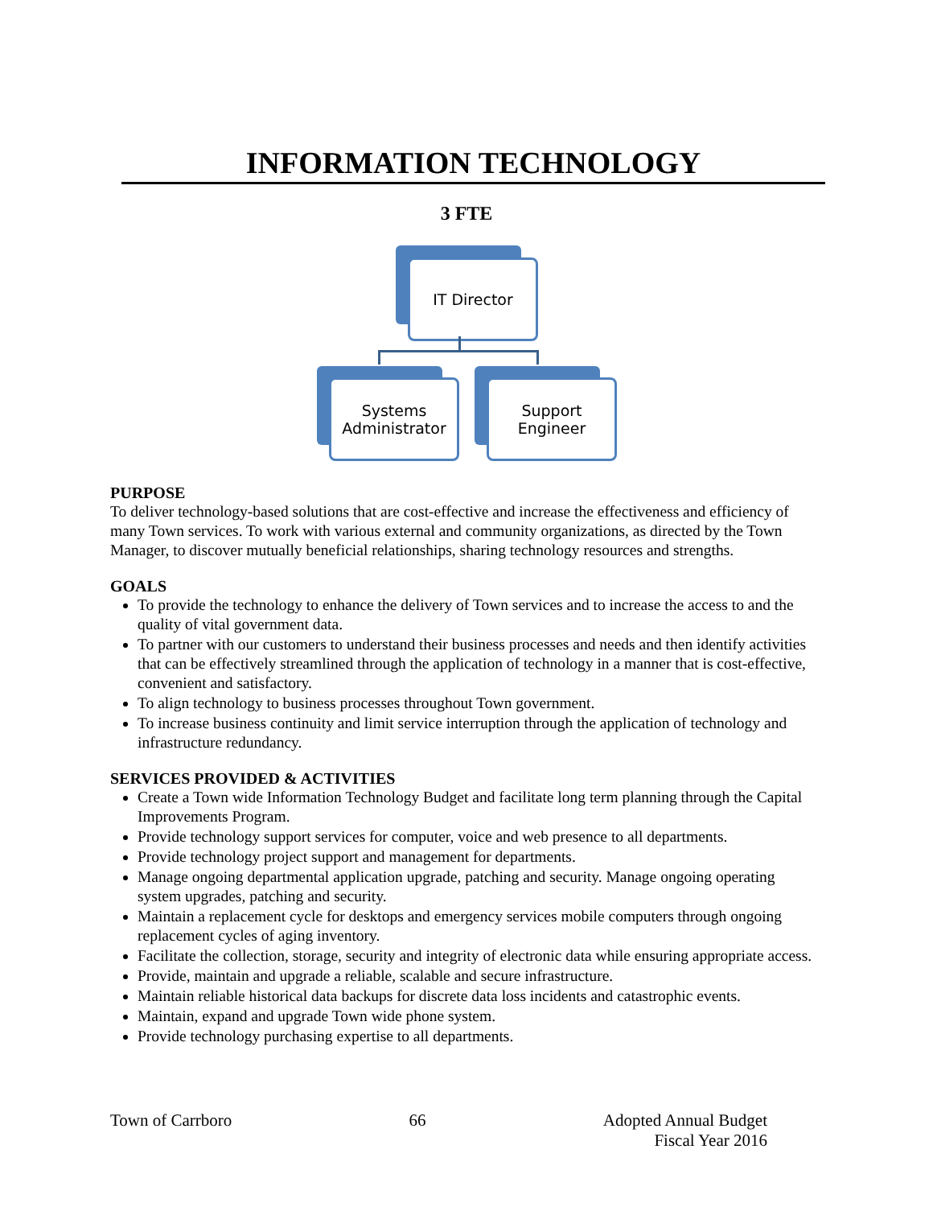INFORMATION TECHNOLOGY
3 FTE
IT Director
Systems
Administrator
Support
Engineer
PURPOSE
To deliver technology-based solutions that are cost-effective and increase the effectiveness and efficiency of many Town services. To work with various external and community organizations, as directed by the Town Manager, to discover mutually beneficial relationships, sharing technology resources and strengths.
GOALS
To provide the technology to enhance the delivery of Town services and to increase the access to and the quality of vital government data.
To partner with our customers to understand their business processes and needs and then identify activities that can be effectively streamlined through the application of technology in a manner that is cost-effective, convenient and satisfactory.
To align technology to business processes throughout Town government.
To increase business continuity and limit service interruption through the application of technology and infrastructure redundancy.
SERVICES PROVIDED & ACTIVITIES
Create a Town wide Information Technology Budget and facilitate long term planning through the Capital Improvements Program.
Provide technology support services for computer, voice and web presence to all departments.
Provide technology project support and management for departments.
Manage ongoing departmental application upgrade, patching and security. Manage ongoing operating system upgrades, patching and security.
Maintain a replacement cycle for desktops and emergency services mobile computers through ongoing replacement cycles of aging inventory.
Facilitate the collection, storage, security and integrity of electronic data while ensuring appropriate access.
Provide, maintain and upgrade a reliable, scalable and secure infrastructure.
Maintain reliable historical data backups for discrete data loss incidents and catastrophic events.
Maintain, expand and upgrade Town wide phone system.
Provide technology purchasing expertise to all departments.
Town of Carrboro 66 Adopted Annual Budget
Fiscal Year 2016